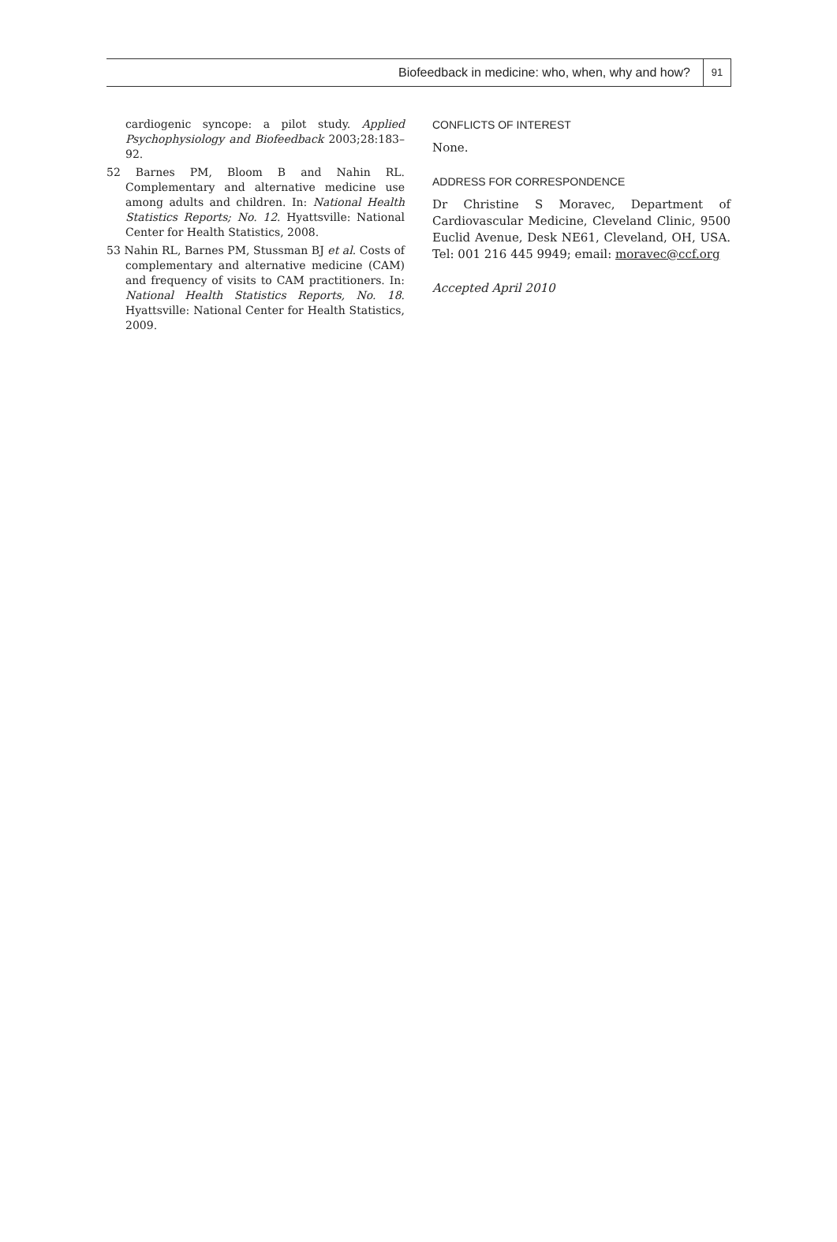Biofeedback in medicine: who, when, why and how?
91
cardiogenic syncope: a pilot study. Applied Psychophysiology and Biofeedback 2003;28:183–92.
52 Barnes PM, Bloom B and Nahin RL. Complementary and alternative medicine use among adults and children. In: National Health Statistics Reports; No. 12. Hyattsville: National Center for Health Statistics, 2008.
53 Nahin RL, Barnes PM, Stussman BJ et al. Costs of complementary and alternative medicine (CAM) and frequency of visits to CAM practitioners. In: National Health Statistics Reports, No. 18. Hyattsville: National Center for Health Statistics, 2009.
CONFLICTS OF INTEREST
None.
ADDRESS FOR CORRESPONDENCE
Dr Christine S Moravec, Department of Cardiovascular Medicine, Cleveland Clinic, 9500 Euclid Avenue, Desk NE61, Cleveland, OH, USA. Tel: 001 216 445 9949; email: moravec@ccf.org
Accepted April 2010